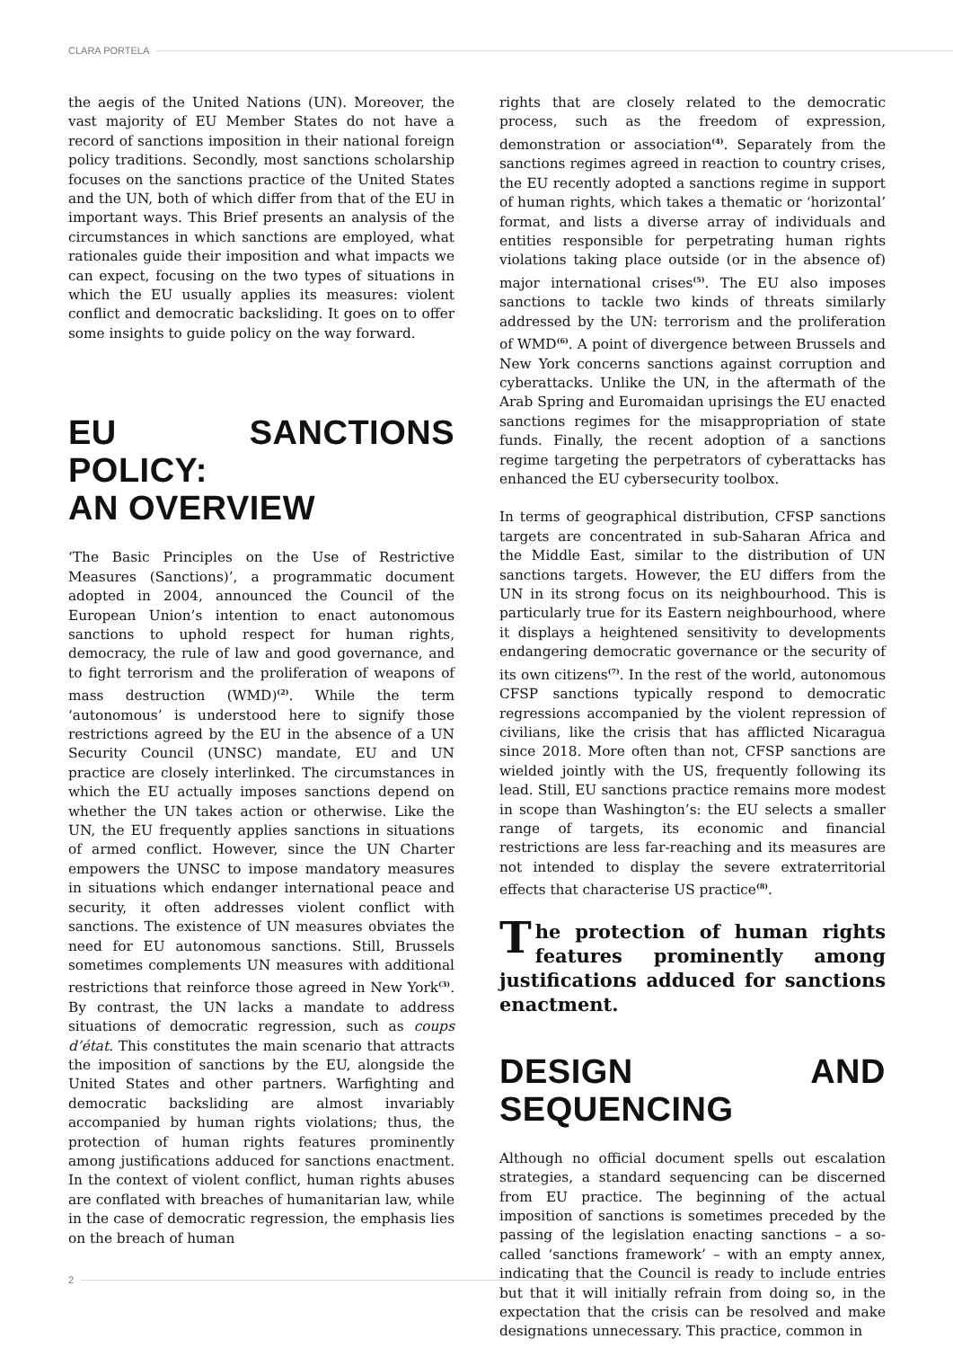CLARA PORTELA
the aegis of the United Nations (UN). Moreover, the vast majority of EU Member States do not have a record of sanctions imposition in their national foreign policy traditions. Secondly, most sanctions scholarship focuses on the sanctions practice of the United States and the UN, both of which differ from that of the EU in important ways. This Brief presents an analysis of the circumstances in which sanctions are employed, what rationales guide their imposition and what impacts we can expect, focusing on the two types of situations in which the EU usually applies its measures: violent conflict and democratic backsliding. It goes on to offer some insights to guide policy on the way forward.
EU SANCTIONS POLICY:
AN OVERVIEW
‘The Basic Principles on the Use of Restrictive Measures (Sanctions)’, a programmatic document adopted in 2004, announced the Council of the European Union’s intention to enact autonomous sanctions to uphold respect for human rights, democracy, the rule of law and good governance, and to fight terrorism and the proliferation of weapons of mass destruction (WMD)<sup>(2)</sup>. While the term ‘autonomous’ is understood here to signify those restrictions agreed by the EU in the absence of a UN Security Council (UNSC) mandate, EU and UN practice are closely interlinked. The circumstances in which the EU actually imposes sanctions depend on whether the UN takes action or otherwise. Like the UN, the EU frequently applies sanctions in situations of armed conflict. However, since the UN Charter empowers the UNSC to impose mandatory measures in situations which endanger international peace and security, it often addresses violent conflict with sanctions. The existence of UN measures obviates the need for EU autonomous sanctions. Still, Brussels sometimes complements UN measures with additional restrictions that reinforce those agreed in New York<sup>(3)</sup>. By contrast, the UN lacks a mandate to address situations of democratic regression, such as coups d’état. This constitutes the main scenario that attracts the imposition of sanctions by the EU, alongside the United States and other partners. Warfighting and democratic backsliding are almost invariably accompanied by human rights violations; thus, the protection of human rights features prominently among justifications adduced for sanctions enactment. In the context of violent conflict, human rights abuses are conflated with breaches of humanitarian law, while in the case of democratic regression, the emphasis lies on the breach of human
rights that are closely related to the democratic process, such as the freedom of expression, demonstration or association<sup>(4)</sup>. Separately from the sanctions regimes agreed in reaction to country crises, the EU recently adopted a sanctions regime in support of human rights, which takes a thematic or ‘horizontal’ format, and lists a diverse array of individuals and entities responsible for perpetrating human rights violations taking place outside (or in the absence of) major international crises<sup>(5)</sup>. The EU also imposes sanctions to tackle two kinds of threats similarly addressed by the UN: terrorism and the proliferation of WMD<sup>(6)</sup>. A point of divergence between Brussels and New York concerns sanctions against corruption and cyberattacks. Unlike the UN, in the aftermath of the Arab Spring and Euromaidan uprisings the EU enacted sanctions regimes for the misappropriation of state funds. Finally, the recent adoption of a sanctions regime targeting the perpetrators of cyberattacks has enhanced the EU cybersecurity toolbox.
In terms of geographical distribution, CFSP sanctions targets are concentrated in sub-Saharan Africa and the Middle East, similar to the distribution of UN sanctions targets. However, the EU differs from the UN in its strong focus on its neighbourhood. This is particularly true for its Eastern neighbourhood, where it displays a heightened sensitivity to developments endangering democratic governance or the security of its own citizens<sup>(7)</sup>. In the rest of the world, autonomous CFSP sanctions typically respond to democratic regressions accompanied by the violent repression of civilians, like the crisis that has afflicted Nicaragua since 2018. More often than not, CFSP sanctions are wielded jointly with the US, frequently following its lead. Still, EU sanctions practice remains more modest in scope than Washington’s: the EU selects a smaller range of targets, its economic and financial restrictions are less far-reaching and its measures are not intended to display the severe extraterritorial effects that characterise US practice<sup>(8)</sup>.
The protection of human rights features prominently among justifications adduced for sanctions enactment.
DESIGN AND SEQUENCING
Although no official document spells out escalation strategies, a standard sequencing can be discerned from EU practice. The beginning of the actual imposition of sanctions is sometimes preceded by the passing of the legislation enacting sanctions – a so-called ‘sanctions framework’ – with an empty annex, indicating that the Council is ready to include entries but that it will initially refrain from doing so, in the expectation that the crisis can be resolved and make designations unnecessary. This practice, common in
2